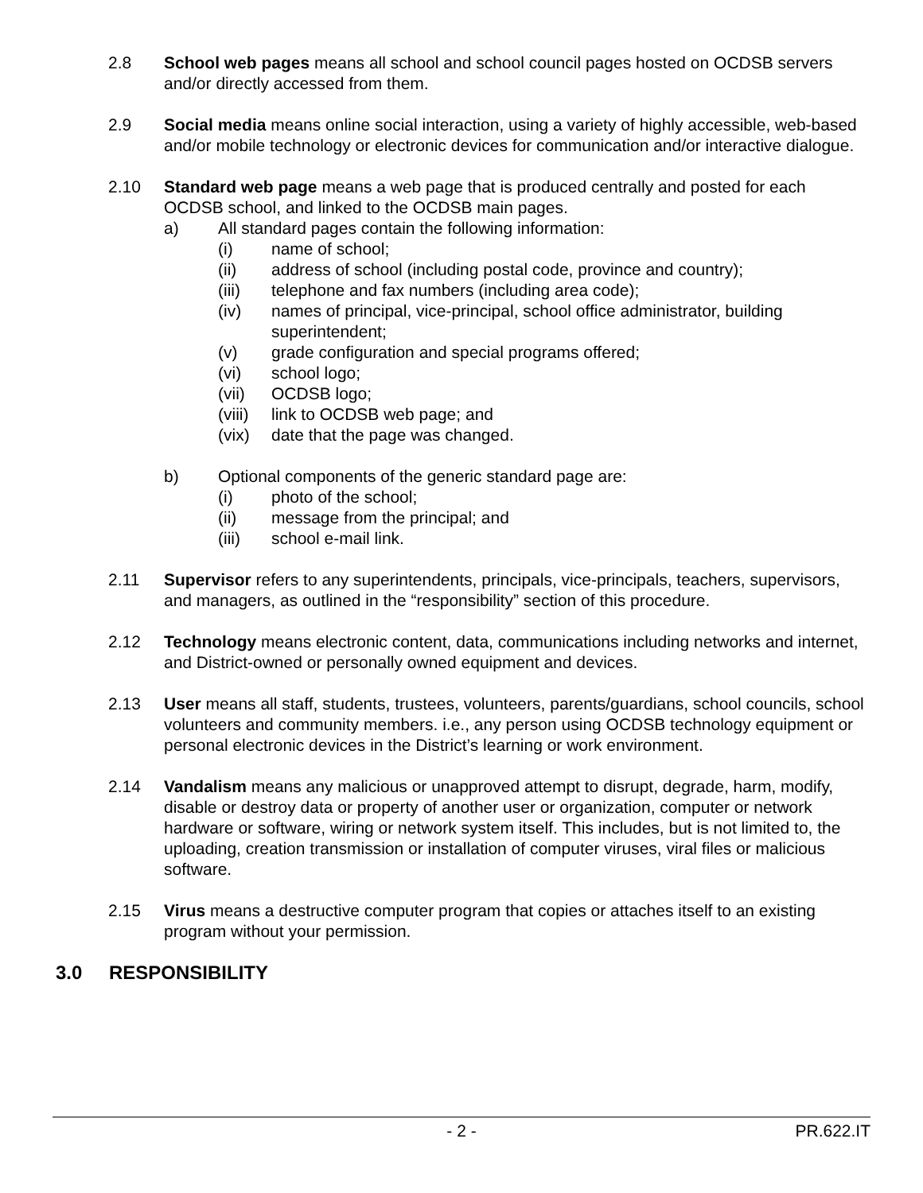2.8 School web pages means all school and school council pages hosted on OCDSB servers and/or directly accessed from them.
2.9 Social media means online social interaction, using a variety of highly accessible, web-based and/or mobile technology or electronic devices for communication and/or interactive dialogue.
2.10 Standard web page means a web page that is produced centrally and posted for each OCDSB school, and linked to the OCDSB main pages.
a) All standard pages contain the following information:
(i) name of school;
(ii) address of school (including postal code, province and country);
(iii) telephone and fax numbers (including area code);
(iv) names of principal, vice-principal, school office administrator, building superintendent;
(v) grade configuration and special programs offered;
(vi) school logo;
(vii) OCDSB logo;
(viii)
link to OCDSB web page; and
(vix) date that the page was changed.
b) Optional components of the generic standard page are:
(i) photo of the school;
(ii) message from the principal; and
(iii) school e-mail link.
2.11 Supervisor refers to any superintendents, principals, vice-principals, teachers, supervisors, and managers, as outlined in the “responsibility” section of this procedure.
2.12 Technology means electronic content, data, communications including networks and internet, and District-owned or personally owned equipment and devices.
2.13 User means all staff, students, trustees, volunteers, parents/guardians, school councils, school volunteers and community members. i.e., any person using OCDSB technology equipment or personal electronic devices in the District’s learning or work environment.
2.14 Vandalism means any malicious or unapproved attempt to disrupt, degrade, harm, modify, disable or destroy data or property of another user or organization, computer or network hardware or software, wiring or network system itself. This includes, but is not limited to, the uploading, creation transmission or installation of computer viruses, viral files or malicious software.
2.15 Virus means a destructive computer program that copies or attaches itself to an existing program without your permission.
3.0 RESPONSIBILITY
- 2 - PR.622.IT